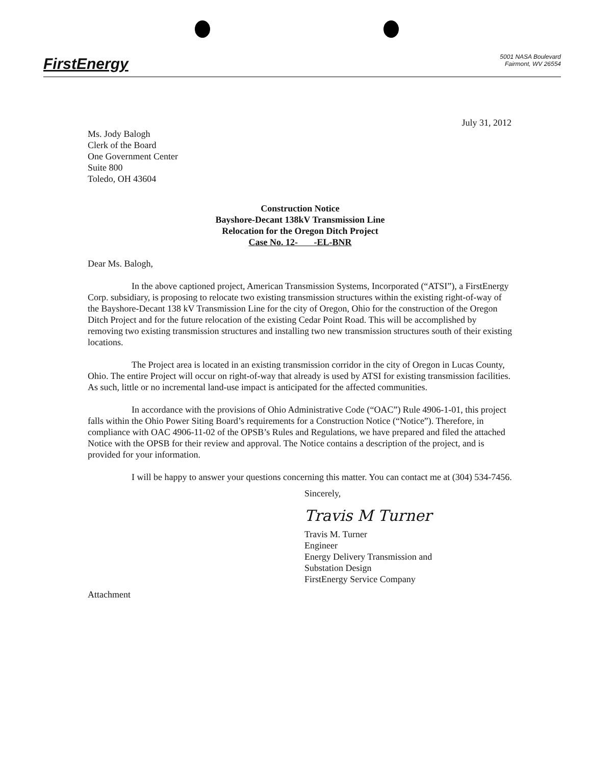FirstEnergy
5001 NASA Boulevard
Fairmont, WV 26554
July 31, 2012
Ms. Jody Balogh
Clerk of the Board
One Government Center
Suite 800
Toledo, OH 43604
Construction Notice
Bayshore-Decant 138kV Transmission Line
Relocation for the Oregon Ditch Project
Case No. 12- -EL-BNR
Dear Ms. Balogh,
In the above captioned project, American Transmission Systems, Incorporated (“ATSI”), a FirstEnergy Corp. subsidiary, is proposing to relocate two existing transmission structures within the existing right-of-way of the Bayshore-Decant 138 kV Transmission Line for the city of Oregon, Ohio for the construction of the Oregon Ditch Project and for the future relocation of the existing Cedar Point Road. This will be accomplished by removing two existing transmission structures and installing two new transmission structures south of their existing locations.
The Project area is located in an existing transmission corridor in the city of Oregon in Lucas County, Ohio. The entire Project will occur on right-of-way that already is used by ATSI for existing transmission facilities. As such, little or no incremental land-use impact is anticipated for the affected communities.
In accordance with the provisions of Ohio Administrative Code (“OAC”) Rule 4906-1-01, this project falls within the Ohio Power Siting Board’s requirements for a Construction Notice (“Notice”). Therefore, in compliance with OAC 4906-11-02 of the OPSB’s Rules and Regulations, we have prepared and filed the attached Notice with the OPSB for their review and approval. The Notice contains a description of the project, and is provided for your information.
I will be happy to answer your questions concerning this matter. You can contact me at (304) 534-7456.
Sincerely,
Travis M Turner
Travis M. Turner
Engineer
Energy Delivery Transmission and
Substation Design
FirstEnergy Service Company
Attachment